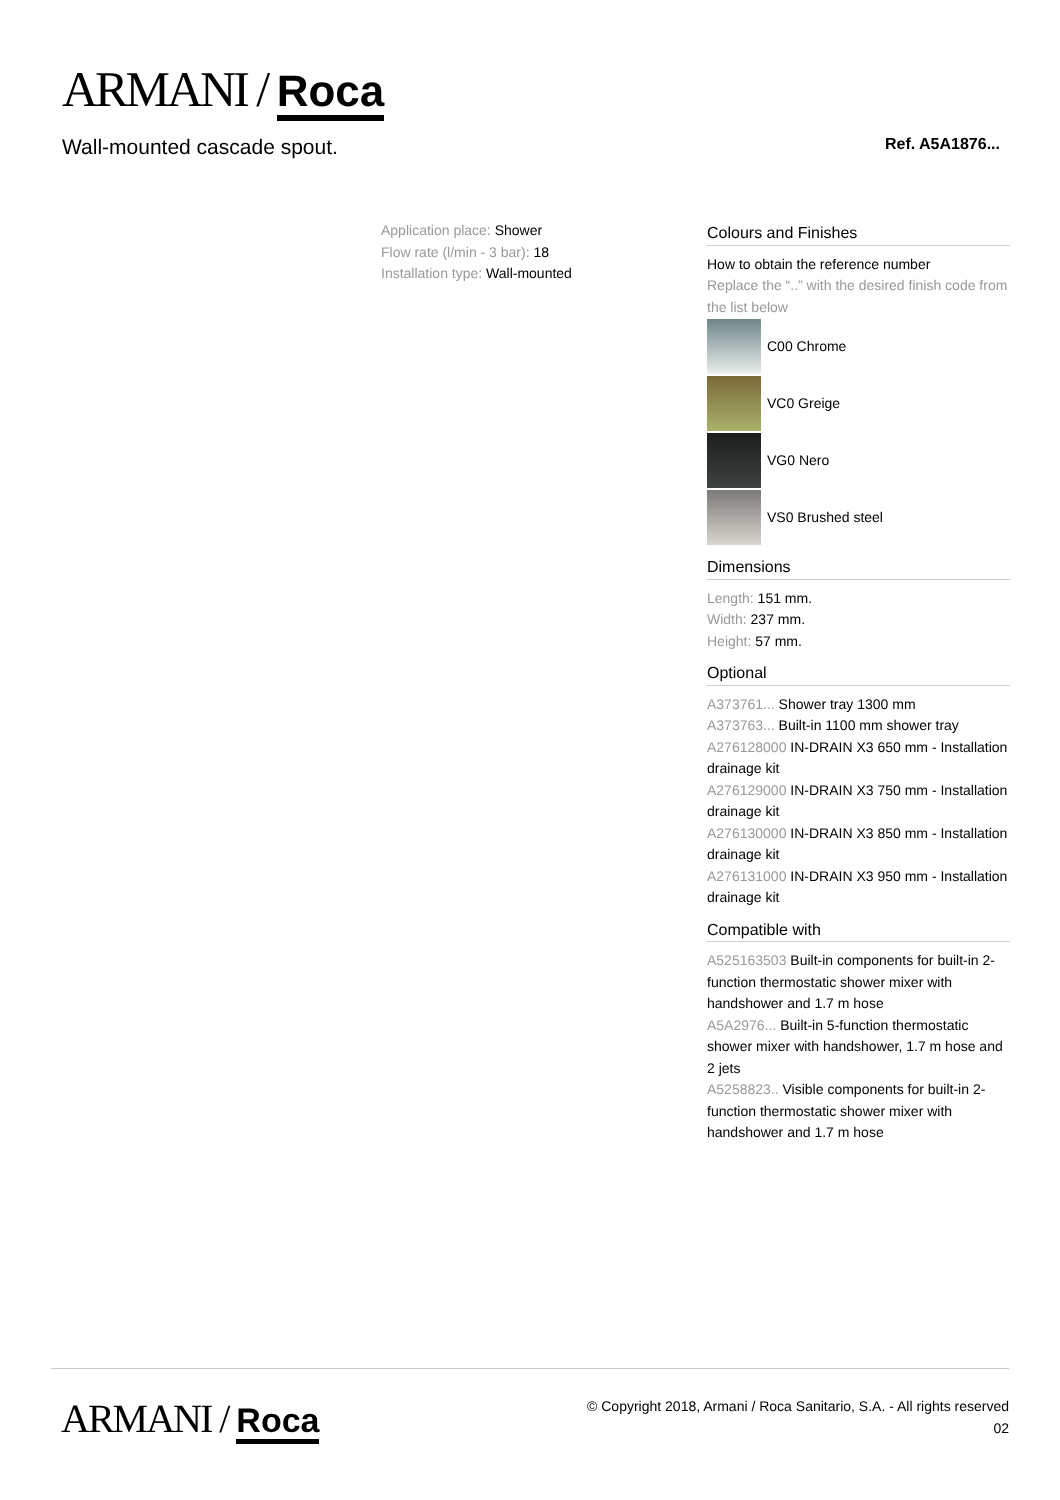ARMANI / Roca
Wall-mounted cascade spout. Ref. A5A1876...
Application place: Shower
Flow rate (l/min - 3 bar): 18
Installation type: Wall-mounted
Colours and Finishes
How to obtain the reference number
Replace the “..” with the desired finish code from the list below
C00 Chrome
VC0 Greige
VG0 Nero
VS0 Brushed steel
Dimensions
Length: 151 mm.
Width: 237 mm.
Height: 57 mm.
Optional
A373761... Shower tray 1300 mm
A373763... Built-in 1100 mm shower tray
A276128000 IN-DRAIN X3 650 mm - Installation drainage kit
A276129000 IN-DRAIN X3 750 mm - Installation drainage kit
A276130000 IN-DRAIN X3 850 mm - Installation drainage kit
A276131000 IN-DRAIN X3 950 mm - Installation drainage kit
Compatible with
A525163503 Built-in components for built-in 2-function thermostatic shower mixer with handshower and 1.7 m hose
A5A2976... Built-in 5-function thermostatic shower mixer with handshower, 1.7 m hose and 2 jets
A5258823.. Visible components for built-in 2-function thermostatic shower mixer with handshower and 1.7 m hose
ARMANI / Roca
© Copyright 2018, Armani / Roca Sanitario, S.A. - All rights reserved
02